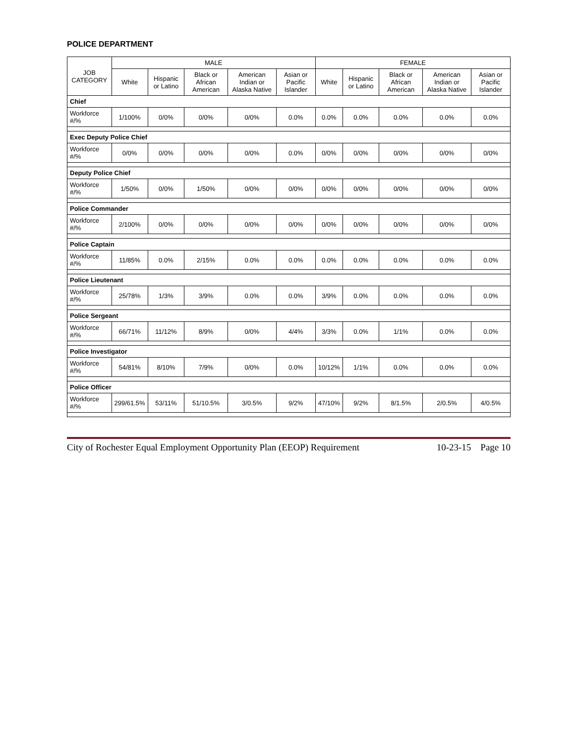POLICE DEPARTMENT
| JOB CATEGORY | MALE | | | | | FEMALE | | | | |
| --- | --- | --- | --- | --- | --- | --- | --- | --- | --- | --- |
| | White | Hispanic or Latino | Black or African American | American Indian or Alaska Native | Asian or Pacific Islander | White | Hispanic or Latino | Black or African American | American Indian or Alaska Native | Asian or Pacific Islander |
| Chief | | | | | | | | | | |
| Workforce #/% | 1/100% | 0/0% | 0/0% | 0/0% | 0.0% | 0.0% | 0.0% | 0.0% | 0.0% | 0.0% |
| Exec Deputy Police Chief | | | | | | | | | | |
| Workforce #/% | 0/0% | 0/0% | 0/0% | 0/0% | 0.0% | 0/0% | 0/0% | 0/0% | 0/0% | 0/0% |
| Deputy Police Chief | | | | | | | | | | |
| Workforce #/% | 1/50% | 0/0% | 1/50% | 0/0% | 0/0% | 0/0% | 0/0% | 0/0% | 0/0% | 0/0% |
| Police Commander | | | | | | | | | | |
| Workforce #/% | 2/100% | 0/0% | 0/0% | 0/0% | 0/0% | 0/0% | 0/0% | 0/0% | 0/0% | 0/0% |
| Police Captain | | | | | | | | | | |
| Workforce #/% | 11/85% | 0.0% | 2/15% | 0.0% | 0.0% | 0.0% | 0.0% | 0.0% | 0.0% | 0.0% |
| Police Lieutenant | | | | | | | | | | |
| Workforce #/% | 25/78% | 1/3% | 3/9% | 0.0% | 0.0% | 3/9% | 0.0% | 0.0% | 0.0% | 0.0% |
| Police Sergeant | | | | | | | | | | |
| Workforce #/% | 66/71% | 11/12% | 8/9% | 0/0% | 4/4% | 3/3% | 0.0% | 1/1% | 0.0% | 0.0% |
| Police Investigator | | | | | | | | | | |
| Workforce #/% | 54/81% | 8/10% | 7/9% | 0/0% | 0.0% | 10/12% | 1/1% | 0.0% | 0.0% | 0.0% |
| Police Officer | | | | | | | | | | |
| Workforce #/% | 299/61.5% | 53/11% | 51/10.5% | 3/0.5% | 9/2% | 47/10% | 9/2% | 8/1.5% | 2/0.5% | 4/0.5% |
City of Rochester Equal Employment Opportunity Plan (EEOP) Requirement 10-23-15 Page 10